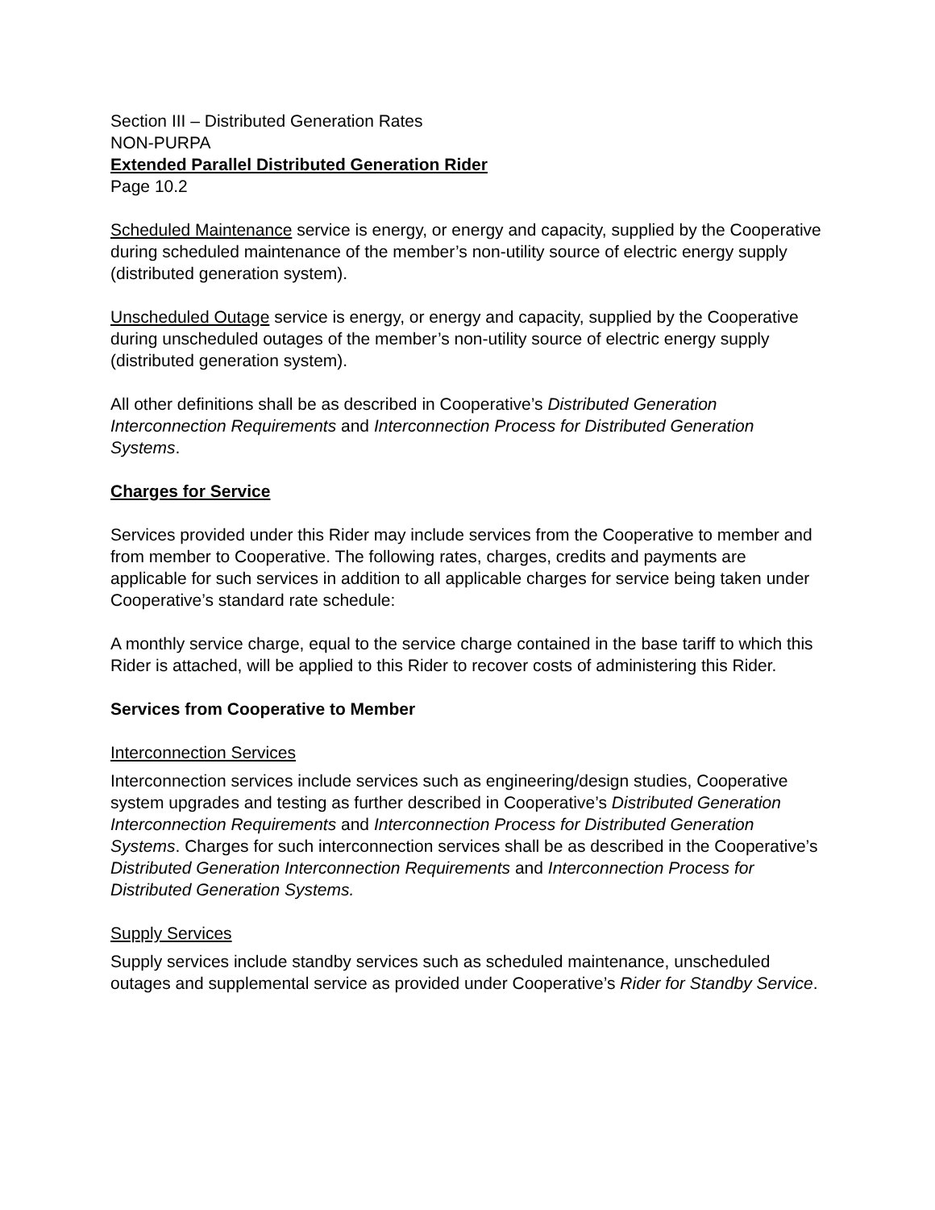Section III – Distributed Generation Rates
NON-PURPA
Extended Parallel Distributed Generation Rider
Page 10.2
Scheduled Maintenance service is energy, or energy and capacity, supplied by the Cooperative during scheduled maintenance of the member’s non-utility source of electric energy supply (distributed generation system).
Unscheduled Outage service is energy, or energy and capacity, supplied by the Cooperative during unscheduled outages of the member’s non-utility source of electric energy supply (distributed generation system).
All other definitions shall be as described in Cooperative’s Distributed Generation Interconnection Requirements and Interconnection Process for Distributed Generation Systems.
Charges for Service
Services provided under this Rider may include services from the Cooperative to member and from member to Cooperative. The following rates, charges, credits and payments are applicable for such services in addition to all applicable charges for service being taken under Cooperative’s standard rate schedule:
A monthly service charge, equal to the service charge contained in the base tariff to which this Rider is attached, will be applied to this Rider to recover costs of administering this Rider.
Services from Cooperative to Member
Interconnection Services
Interconnection services include services such as engineering/design studies, Cooperative system upgrades and testing as further described in Cooperative’s Distributed Generation Interconnection Requirements and Interconnection Process for Distributed Generation Systems. Charges for such interconnection services shall be as described in the Cooperative’s Distributed Generation Interconnection Requirements and Interconnection Process for Distributed Generation Systems.
Supply Services
Supply services include standby services such as scheduled maintenance, unscheduled outages and supplemental service as provided under Cooperative’s Rider for Standby Service.